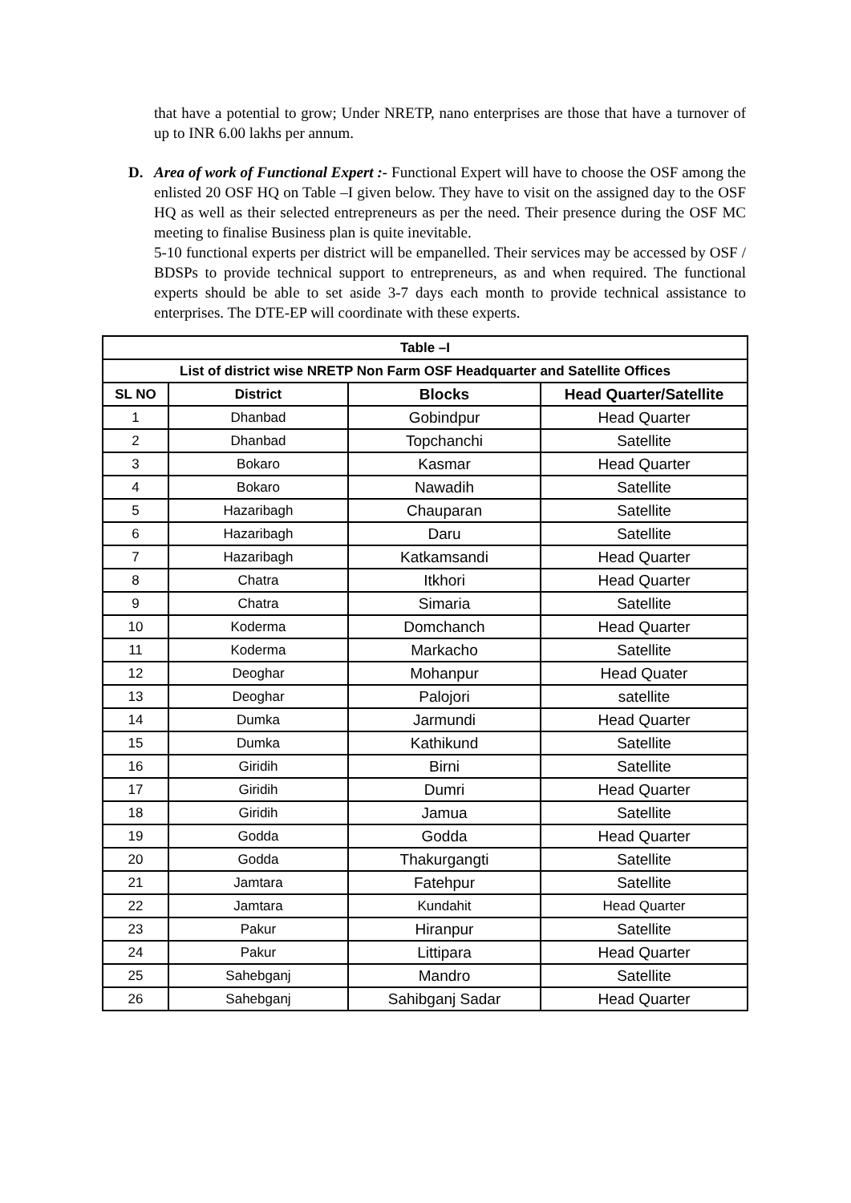that have a potential to grow; Under NRETP, nano enterprises are those that have a turnover of up to INR 6.00 lakhs per annum.
D. Area of work of Functional Expert :- Functional Expert will have to choose the OSF among the enlisted 20 OSF HQ on Table –I given below. They have to visit on the assigned day to the OSF HQ as well as their selected entrepreneurs as per the need. Their presence during the OSF MC meeting to finalise Business plan is quite inevitable.
5-10 functional experts per district will be empanelled. Their services may be accessed by OSF / BDSPs to provide technical support to entrepreneurs, as and when required. The functional experts should be able to set aside 3-7 days each month to provide technical assistance to enterprises. The DTE-EP will coordinate with these experts.
| Table –I | | | |
| --- | --- | --- | --- |
| List of district wise NRETP Non Farm OSF Headquarter and Satellite Offices | | | |
| SL NO | District | Blocks | Head Quarter/Satellite |
| 1 | Dhanbad | Gobindpur | Head Quarter |
| 2 | Dhanbad | Topchanchi | Satellite |
| 3 | Bokaro | Kasmar | Head Quarter |
| 4 | Bokaro | Nawadih | Satellite |
| 5 | Hazaribagh | Chauparan | Satellite |
| 6 | Hazaribagh | Daru | Satellite |
| 7 | Hazaribagh | Katkamsandi | Head Quarter |
| 8 | Chatra | Itkhori | Head Quarter |
| 9 | Chatra | Simaria | Satellite |
| 10 | Koderma | Domchanch | Head Quarter |
| 11 | Koderma | Markacho | Satellite |
| 12 | Deoghar | Mohanpur | Head Quater |
| 13 | Deoghar | Palojori | satellite |
| 14 | Dumka | Jarmundi | Head Quarter |
| 15 | Dumka | Kathikund | Satellite |
| 16 | Giridih | Birni | Satellite |
| 17 | Giridih | Dumri | Head Quarter |
| 18 | Giridih | Jamua | Satellite |
| 19 | Godda | Godda | Head Quarter |
| 20 | Godda | Thakurgangti | Satellite |
| 21 | Jamtara | Fatehpur | Satellite |
| 22 | Jamtara | Kundahit | Head Quarter |
| 23 | Pakur | Hiranpur | Satellite |
| 24 | Pakur | Littipara | Head Quarter |
| 25 | Sahebganj | Mandro | Satellite |
| 26 | Sahebganj | Sahibganj Sadar | Head Quarter |